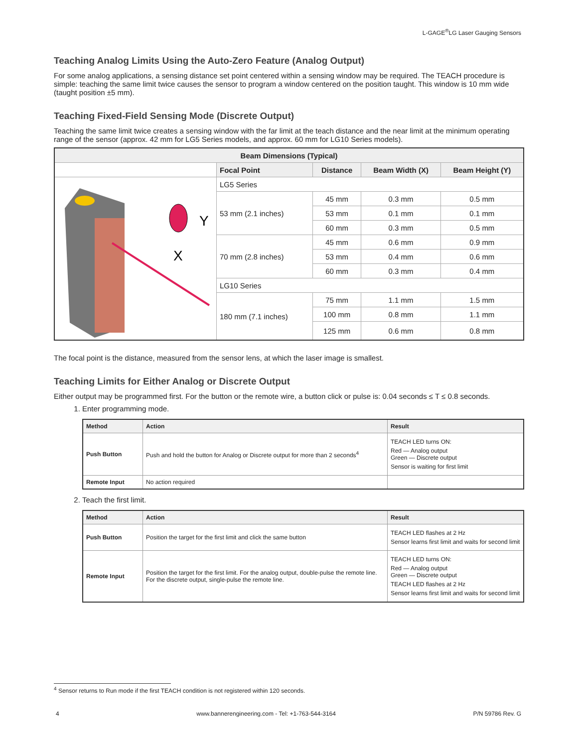L-GAGE<sup>®</sup>LG Laser Gauging Sensors
Teaching Analog Limits Using the Auto-Zero Feature (Analog Output)
For some analog applications, a sensing distance set point centered within a sensing window may be required. The TEACH procedure is simple: teaching the same limit twice causes the sensor to program a window centered on the position taught. This window is 10 mm wide (taught position ±5 mm).
Teaching Fixed-Field Sensing Mode (Discrete Output)
Teaching the same limit twice creates a sensing window with the far limit at the teach distance and the near limit at the minimum operating range of the sensor (approx. 42 mm for LG5 Series models, and approx. 60 mm for LG10 Series models).
| Beam Dimensions (Typical) | | | | |
| --- | --- | --- | --- | --- |
| | Focal Point | Distance | Beam Width (X) | Beam Height (Y) |
| Y X | LG5 Series | | | |
| | 53 mm (2.1 inches) | 45 mm | 0.3 mm | 0.5 mm |
| | | 53 mm | 0.1 mm | 0.1 mm |
| | | 60 mm | 0.3 mm | 0.5 mm |
| | 70 mm (2.8 inches) | 45 mm | 0.6 mm | 0.9 mm |
| | | 53 mm | 0.4 mm | 0.6 mm |
| | | 60 mm | 0.3 mm | 0.4 mm |
| | LG10 Series | | | |
| | 180 mm (7.1 inches) | 75 mm | 1.1 mm | 1.5 mm |
| | | 100 mm | 0.8 mm | 1.1 mm |
| | | 125 mm | 0.6 mm | 0.8 mm |
The focal point is the distance, measured from the sensor lens, at which the laser image is smallest.
Teaching Limits for Either Analog or Discrete Output
Either output may be programmed first. For the button or the remote wire, a button click or pulse is: 0.04 seconds ≤ T ≤ 0.8 seconds.
1. Enter programming mode.
| Method | Action | Result |
| --- | --- | --- |
| Push Button | Push and hold the button for Analog or Discrete output for more than 2 seconds<sup>4</sup> | TEACH LED turns ON: Red — Analog output Green — Discrete output Sensor is waiting for first limit |
| Remote Input | No action required | |
2. Teach the first limit.
| Method | Action | Result |
| --- | --- | --- |
| Push Button | Position the target for the first limit and click the same button | TEACH LED flashes at 2 Hz Sensor learns first limit and waits for second limit |
| Remote Input | Position the target for the first limit. For the analog output, double-pulse the remote line. For the discrete output, single-pulse the remote line. | TEACH LED turns ON: Red — Analog output Green — Discrete output TEACH LED flashes at 2 Hz Sensor learns first limit and waits for second limit |
<sup>4</sup> Sensor returns to Run mode if the first TEACH condition is not registered within 120 seconds.
4 www.bannerengineering.com - Tel: +1-763-544-3164 P/N 59786 Rev. G